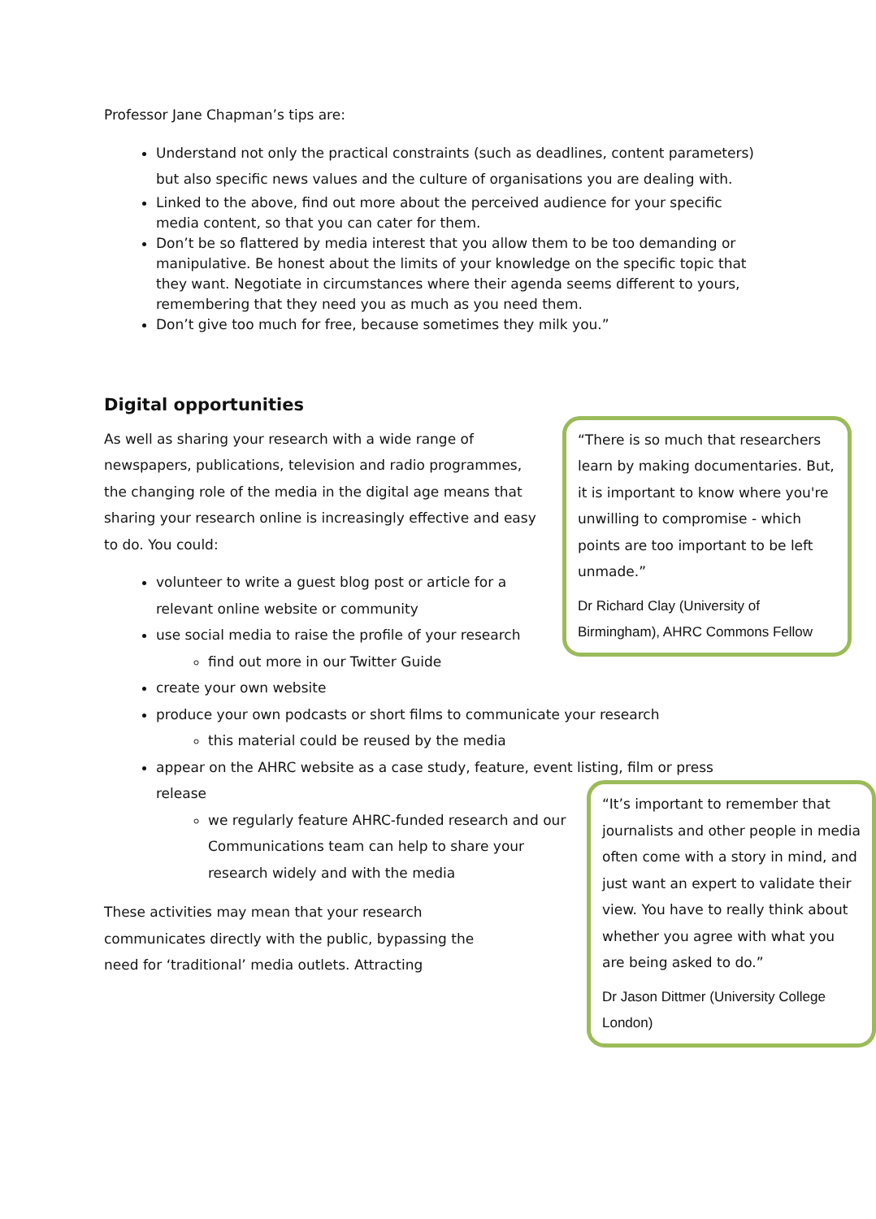Professor Jane Chapman’s tips are:
Understand not only the practical constraints (such as deadlines, content parameters) but also specific news values and the culture of organisations you are dealing with.
Linked to the above, find out more about the perceived audience for your specific media content, so that you can cater for them.
Don’t be so flattered by media interest that you allow them to be too demanding or manipulative. Be honest about the limits of your knowledge on the specific topic that they want. Negotiate in circumstances where their agenda seems different to yours, remembering that they need you as much as you need them.
Don’t give too much for free, because sometimes they milk you.”
Digital opportunities
“There is so much that researchers learn by making documentaries. But, it is important to know where you're unwilling to compromise - which points are too important to be left unmade.”
Dr Richard Clay (University of Birmingham), AHRC Commons Fellow
As well as sharing your research with a wide range of newspapers, publications, television and radio programmes, the changing role of the media in the digital age means that sharing your research online is increasingly effective and easy to do. You could:
volunteer to write a guest blog post or article for a relevant online website or community
use social media to raise the profile of your research
find out more in our Twitter Guide
create your own website
produce your own podcasts or short films to communicate your research
this material could be reused by the media
appear on the AHRC website as a case study, feature, event listing, film or press release
“It’s important to remember that journalists and other people in media often come with a story in mind, and just want an expert to validate their view. You have to really think about whether you agree with what you are being asked to do.”
Dr Jason Dittmer (University College London)
we regularly feature AHRC-funded research and our Communications team can help to share your research widely and with the media
These activities may mean that your research communicates directly with the public, bypassing the need for ‘traditional’ media outlets. Attracting